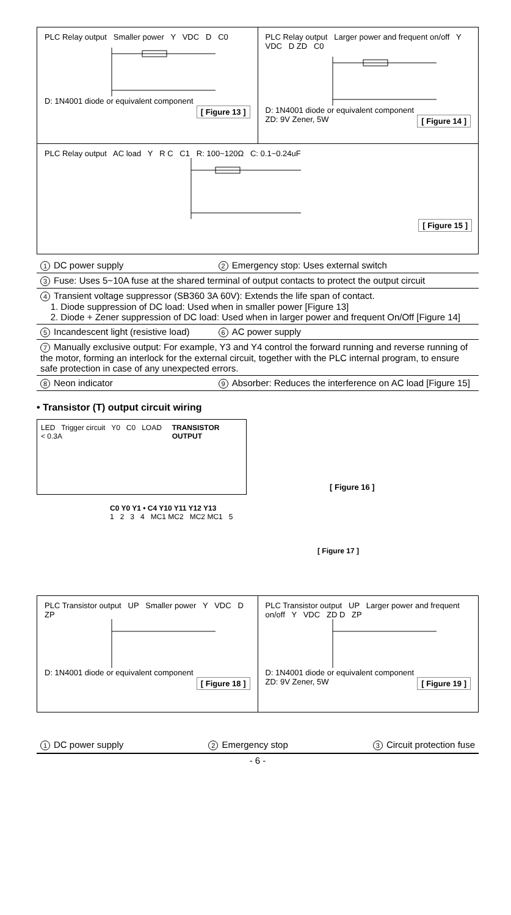PLC Relay output Smaller power Y VDC D C0 D: 1N4001 diode or equivalent component
[ Figure 13 ]
PLC Relay output Larger power and frequent on/off Y VDC D ZD C0 D: 1N4001 diode or equivalent component
ZD: 9V Zener, 5W [ Figure 14 ]
PLC Relay output AC load Y R C C1 R: 100~120Ω C: 0.1~0.24uF [ Figure 15 ]
| 1 DC power supply | 2 Emergency stop: Uses external switch |
| 3 Fuse: Uses 5~10A fuse at the shared terminal of output contacts to protect the output circuit | |
| 4 Transient voltage suppressor (SB360 3A 60V): Extends the life span of contact. 1. Diode suppression of DC load: Used when in smaller power [Figure 13] 2. Diode + Zener suppression of DC load: Used when in larger power and frequent On/Off [Figure 14] | |
| 5 Incandescent light (resistive load) | 6 AC power supply |
| 7 Manually exclusive output: For example, Y3 and Y4 control the forward running and reverse running of the motor, forming an interlock for the external circuit, together with the PLC internal program, to ensure safe protection in case of any unexpected errors. | |
| 8 Neon indicator | 9 Absorber: Reduces the interference on AC load [Figure 15] |
• Transistor (T) output circuit wiring
LED Trigger circuit Y0 C0 LOAD < 0.3A
TRANSISTOR OUTPUT
[ Figure 16 ]
C0 Y0 Y1 • C4 Y10 Y11 Y12 Y13
1 2 3 4 MC1 MC2 MC2 MC1 5
[ Figure 17 ]
PLC Transistor output UP Smaller power Y VDC D ZP D: 1N4001 diode or equivalent component
[ Figure 18 ]
PLC Transistor output UP Larger power and frequent on/off Y VDC ZD D ZP D: 1N4001 diode or equivalent component
ZD: 9V Zener, 5W [ Figure 19 ]
1 DC power supply 2 Emergency stop 3 Circuit protection fuse
- 6 -